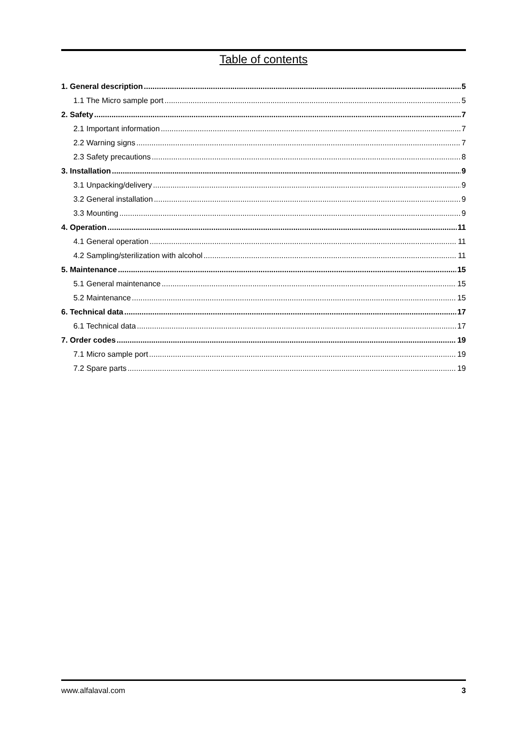Table of contents
1. General description 5
1.1 The Micro sample port 5
2. Safety 7
2.1 Important information 7
2.2 Warning signs 7
2.3 Safety precautions 8
3. Installation 9
3.1 Unpacking/delivery 9
3.2 General installation 9
3.3 Mounting 9
4. Operation 11
4.1 General operation 11
4.2 Sampling/sterilization with alcohol 11
5. Maintenance 15
5.1 General maintenance 15
5.2 Maintenance 15
6. Technical data 17
6.1 Technical data 17
7. Order codes 19
7.1 Micro sample port 19
7.2 Spare parts 19
www.alfalaval.com 3